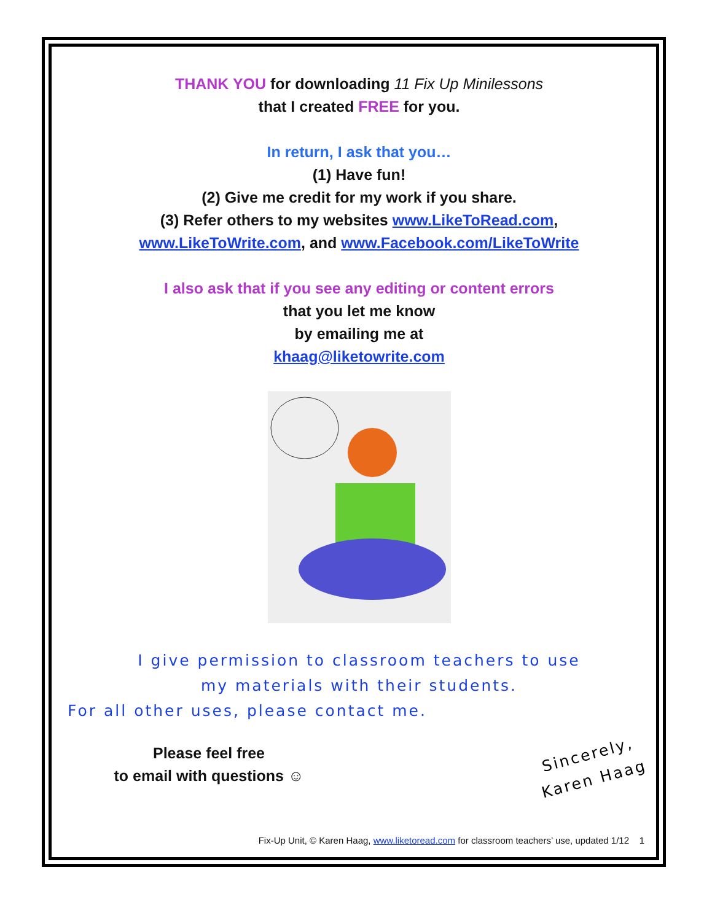THANK YOU for downloading 11 Fix Up Minilessons
that I created FREE for you.
In return, I ask that you…
(1) Have fun!
(2) Give me credit for my work if you share.
(3) Refer others to my websites www.LikeToRead.com,
www.LikeToWrite.com, and www.Facebook.com/LikeToWrite
I also ask that if you see any editing or content errors
that you let me know
by emailing me at
khaag@liketowrite.com
I give permission to classroom teachers to use
my materials with their students.
For all other uses, please contact me.
Please feel free
to email with questions ☺
Sincerely,
Karen Haag
Fix-Up Unit, © Karen Haag, www.liketoread.com for classroom teachers’ use, updated 1/12 1